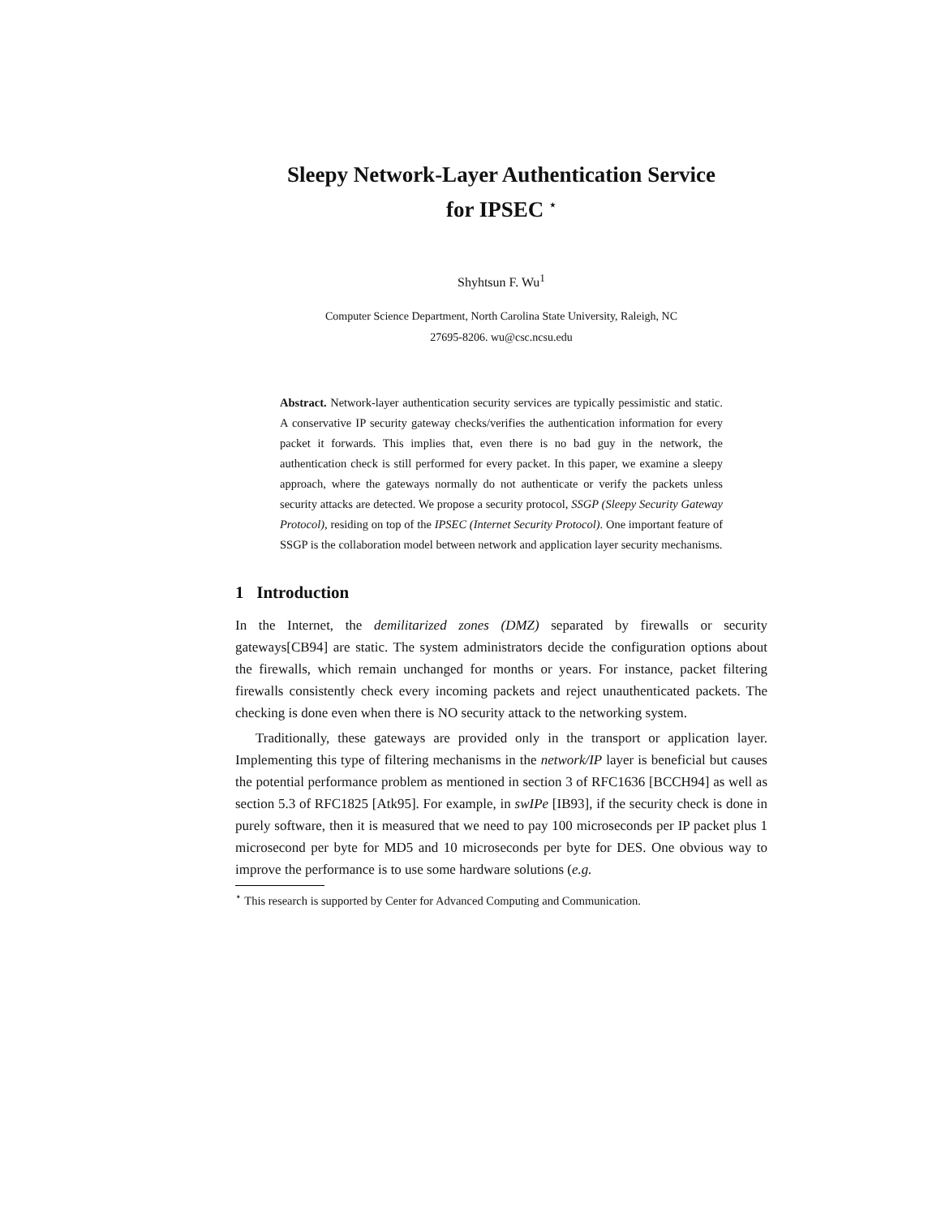Sleepy Network-Layer Authentication Service
for IPSEC <sup>⋆</sup>
Shyhtsun F. Wu<sup>1</sup>
Computer Science Department, North Carolina State University, Raleigh, NC
27695-8206. wu@csc.ncsu.edu
Abstract. Network-layer authentication security services are typically pessimistic and static. A conservative IP security gateway checks/verifies the authentication information for every packet it forwards. This implies that, even there is no bad guy in the network, the authentication check is still performed for every packet. In this paper, we examine a sleepy approach, where the gateways normally do not authenticate or verify the packets unless security attacks are detected. We propose a security protocol, SSGP (Sleepy Security Gateway Protocol), residing on top of the IPSEC (Internet Security Protocol). One important feature of SSGP is the collaboration model between network and application layer security mechanisms.
1 Introduction
In the Internet, the demilitarized zones (DMZ) separated by firewalls or security gateways[CB94] are static. The system administrators decide the configuration options about the firewalls, which remain unchanged for months or years. For instance, packet filtering firewalls consistently check every incoming packets and reject unauthenticated packets. The checking is done even when there is NO security attack to the networking system.
Traditionally, these gateways are provided only in the transport or application layer. Implementing this type of filtering mechanisms in the network/IP layer is beneficial but causes the potential performance problem as mentioned in section 3 of RFC1636 [BCCH94] as well as section 5.3 of RFC1825 [Atk95]. For example, in swIPe [IB93], if the security check is done in purely software, then it is measured that we need to pay 100 microseconds per IP packet plus 1 microsecond per byte for MD5 and 10 microseconds per byte for DES. One obvious way to improve the performance is to use some hardware solutions (e.g.
<sup>⋆</sup> This research is supported by Center for Advanced Computing and Communication.